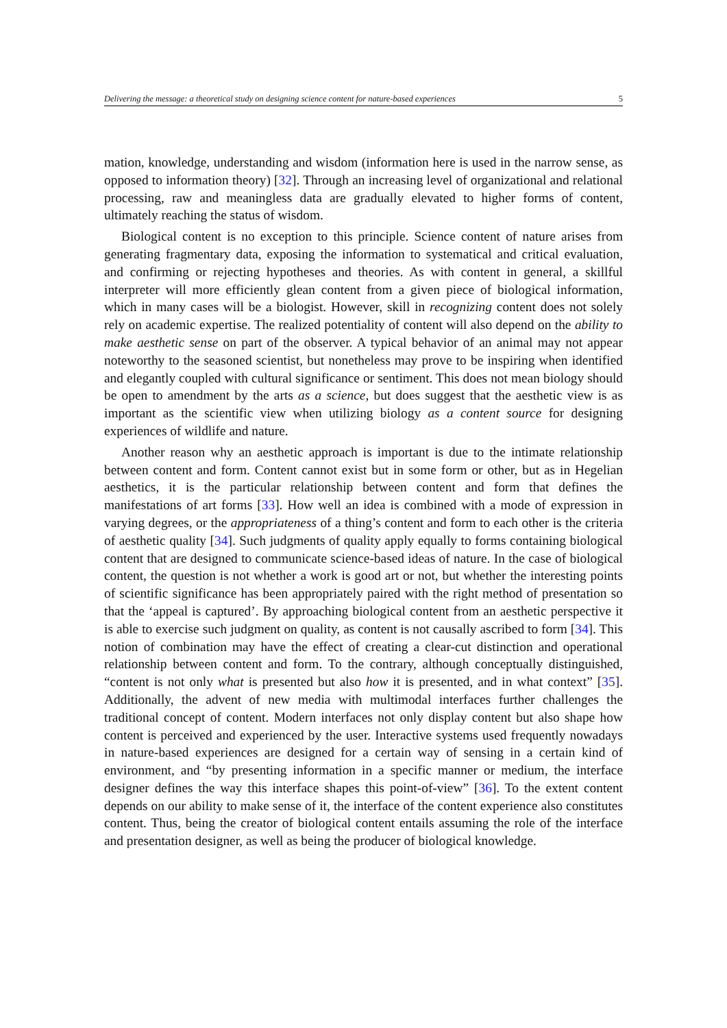Delivering the message: a theoretical study on designing science content for nature-based experiences 5
mation, knowledge, understanding and wisdom (information here is used in the narrow sense, as opposed to information theory) [32]. Through an increasing level of organizational and relational processing, raw and meaningless data are gradually elevated to higher forms of content, ultimately reaching the status of wisdom.
Biological content is no exception to this principle. Science content of nature arises from generating fragmentary data, exposing the information to systematical and critical evaluation, and confirming or rejecting hypotheses and theories. As with content in general, a skillful interpreter will more efficiently glean content from a given piece of biological information, which in many cases will be a biologist. However, skill in recognizing content does not solely rely on academic expertise. The realized potentiality of content will also depend on the ability to make aesthetic sense on part of the observer. A typical behavior of an animal may not appear noteworthy to the seasoned scientist, but nonetheless may prove to be inspiring when identified and elegantly coupled with cultural significance or sentiment. This does not mean biology should be open to amendment by the arts as a science, but does suggest that the aesthetic view is as important as the scientific view when utilizing biology as a content source for designing experiences of wildlife and nature.
Another reason why an aesthetic approach is important is due to the intimate relationship between content and form. Content cannot exist but in some form or other, but as in Hegelian aesthetics, it is the particular relationship between content and form that defines the manifestations of art forms [33]. How well an idea is combined with a mode of expression in varying degrees, or the appropriateness of a thing’s content and form to each other is the criteria of aesthetic quality [34]. Such judgments of quality apply equally to forms containing biological content that are designed to communicate science-based ideas of nature. In the case of biological content, the question is not whether a work is good art or not, but whether the interesting points of scientific significance has been appropriately paired with the right method of presentation so that the ‘appeal is captured’. By approaching biological content from an aesthetic perspective it is able to exercise such judgment on quality, as content is not causally ascribed to form [34]. This notion of combination may have the effect of creating a clear-cut distinction and operational relationship between content and form. To the contrary, although conceptually distinguished, “content is not only what is presented but also how it is presented, and in what context” [35]. Additionally, the advent of new media with multimodal interfaces further challenges the traditional concept of content. Modern interfaces not only display content but also shape how content is perceived and experienced by the user. Interactive systems used frequently nowadays in nature-based experiences are designed for a certain way of sensing in a certain kind of environment, and “by presenting information in a specific manner or medium, the interface designer defines the way this interface shapes this point-of-view” [36]. To the extent content depends on our ability to make sense of it, the interface of the content experience also constitutes content. Thus, being the creator of biological content entails assuming the role of the interface and presentation designer, as well as being the producer of biological knowledge.